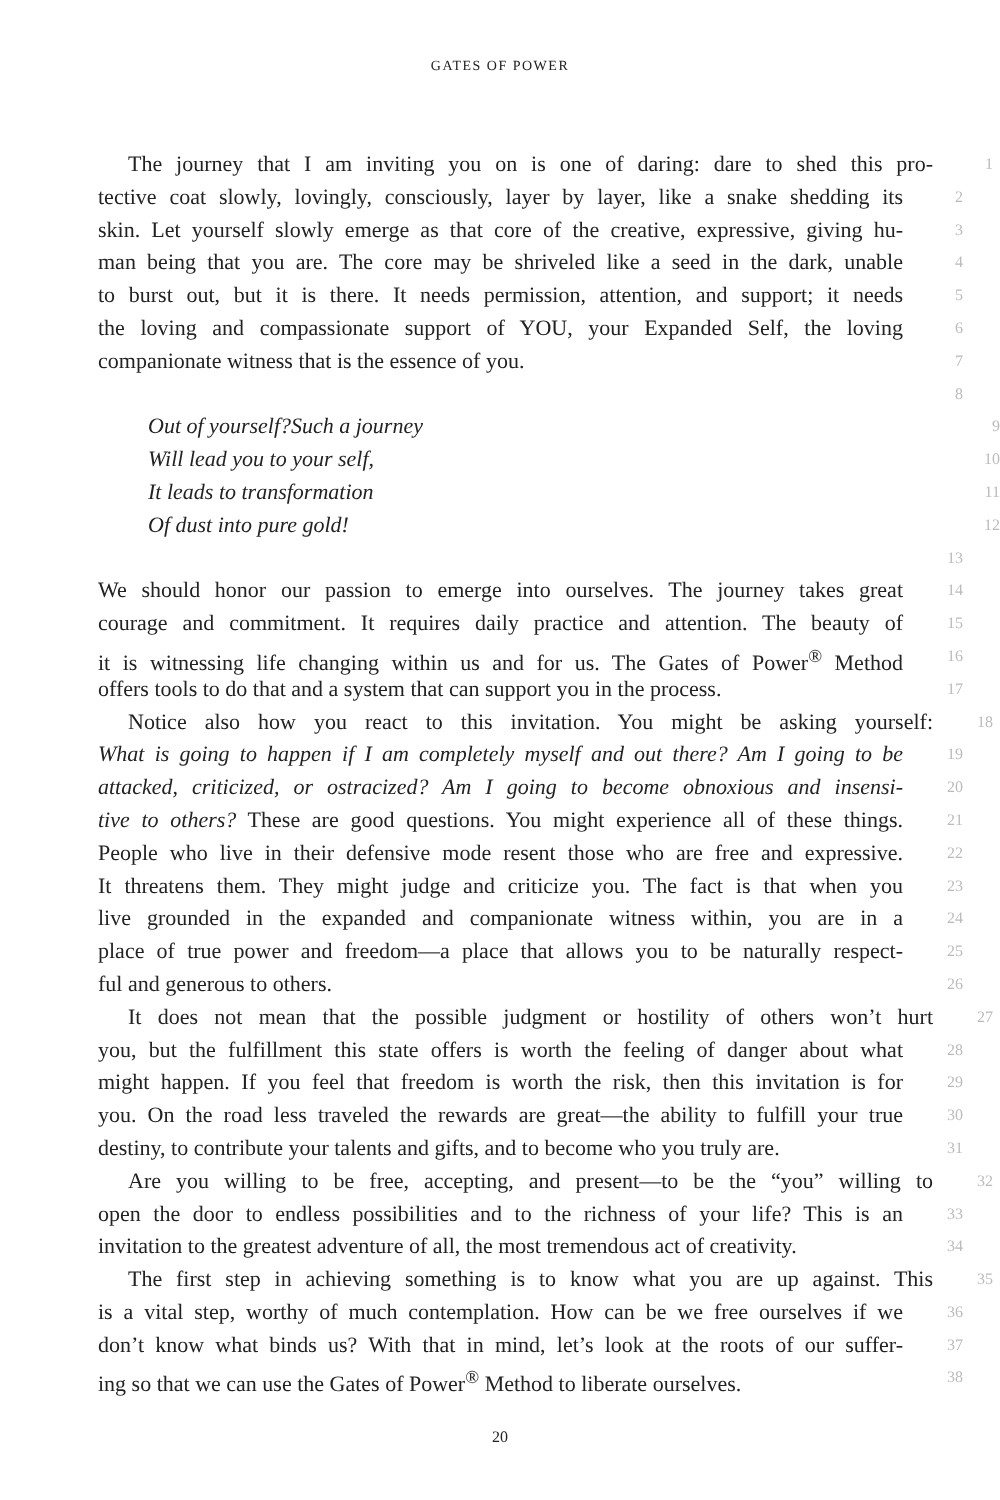GATES OF POWER
The journey that I am inviting you on is one of daring: dare to shed this pro-
1
tective coat slowly, lovingly, consciously, layer by layer, like a snake shedding its
2
skin. Let yourself slowly emerge as that core of the creative, expressive, giving hu-
3
man being that you are. The core may be shriveled like a seed in the dark, unable
4
to burst out, but it is there. It needs permission, attention, and support; it needs
5
the loving and compassionate support of YOU, your Expanded Self, the loving
6
companionate witness that is the essence of you.
7
8
Out of yourself?Such a journey
9
Will lead you to your self,
10
It leads to transformation
11
Of dust into pure gold!
12
13
We should honor our passion to emerge into ourselves. The journey takes great
14
courage and commitment. It requires daily practice and attention. The beauty of
15
it is witnessing life changing within us and for us. The Gates of Power<sup>®</sup> Method
16
offers tools to do that and a system that can support you in the process.
17
Notice also how you react to this invitation. You might be asking yourself:
18
What is going to happen if I am completely myself and out there? Am I going to be
19
attacked, criticized, or ostracized? Am I going to become obnoxious and insensi-
20
tive to others? These are good questions. You might experience all of these things.
21
People who live in their defensive mode resent those who are free and expressive.
22
It threatens them. They might judge and criticize you. The fact is that when you
23
live grounded in the expanded and companionate witness within, you are in a
24
place of true power and freedom—a place that allows you to be naturally respect-
25
ful and generous to others.
26
It does not mean that the possible judgment or hostility of others won’t hurt
27
you, but the fulfillment this state offers is worth the feeling of danger about what
28
might happen. If you feel that freedom is worth the risk, then this invitation is for
29
you. On the road less traveled the rewards are great—the ability to fulfill your true
30
destiny, to contribute your talents and gifts, and to become who you truly are.
31
Are you willing to be free, accepting, and present—to be the “you” willing to
32
open the door to endless possibilities and to the richness of your life? This is an
33
invitation to the greatest adventure of all, the most tremendous act of creativity.
34
The first step in achieving something is to know what you are up against. This
35
is a vital step, worthy of much contemplation. How can be we free ourselves if we
36
don’t know what binds us? With that in mind, let’s look at the roots of our suffer-
37
ing so that we can use the Gates of Power<sup>®</sup> Method to liberate ourselves.
38
20